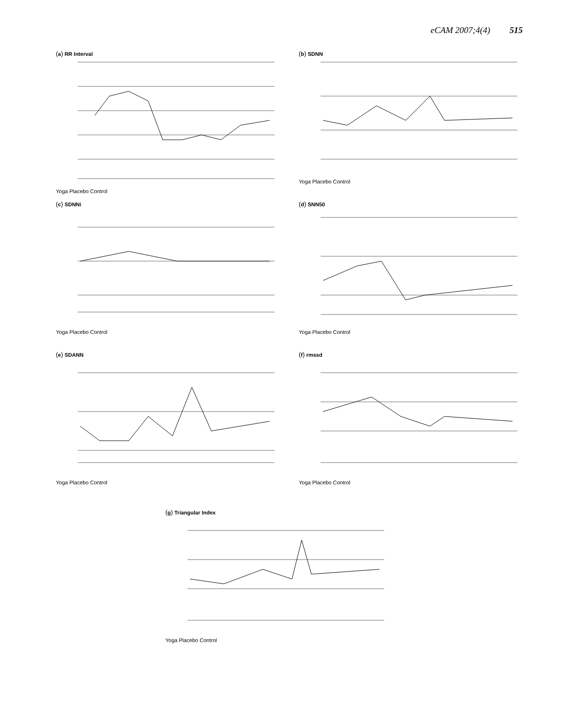eCAM 2007;4(4) 515
(a) RR Interval
Yoga Placebo Control
(b) SDNN
Yoga Placebo Control
(c) SDNNi
Yoga Placebo Control
(d) SNN50
Yoga Placebo Control
(e) SDANN
Yoga Placebo Control
(f) rmssd
Yoga Placebo Control
(g) Triangular Index
Yoga Placebo Control